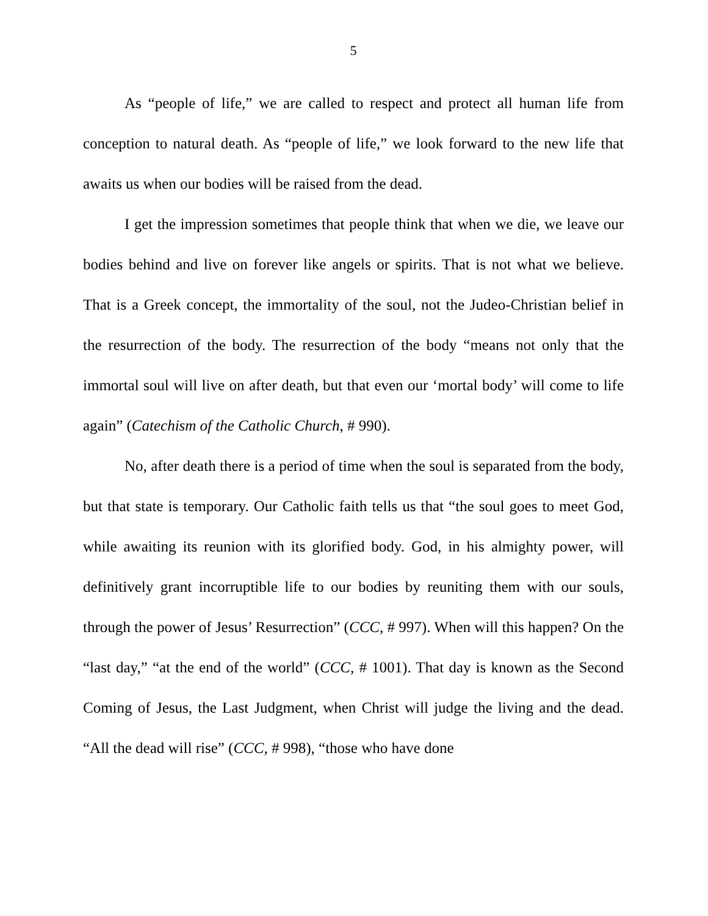5
As “people of life,” we are called to respect and protect all human life from conception to natural death. As “people of life,” we look forward to the new life that awaits us when our bodies will be raised from the dead.
I get the impression sometimes that people think that when we die, we leave our bodies behind and live on forever like angels or spirits. That is not what we believe. That is a Greek concept, the immortality of the soul, not the Judeo-Christian belief in the resurrection of the body. The resurrection of the body “means not only that the immortal soul will live on after death, but that even our ‘mortal body’ will come to life again” (Catechism of the Catholic Church, # 990).
No, after death there is a period of time when the soul is separated from the body, but that state is temporary. Our Catholic faith tells us that “the soul goes to meet God, while awaiting its reunion with its glorified body. God, in his almighty power, will definitively grant incorruptible life to our bodies by reuniting them with our souls, through the power of Jesus’ Resurrection” (CCC, # 997). When will this happen? On the “last day,” “at the end of the world” (CCC, # 1001). That day is known as the Second Coming of Jesus, the Last Judgment, when Christ will judge the living and the dead. “All the dead will rise” (CCC, # 998), “those who have done